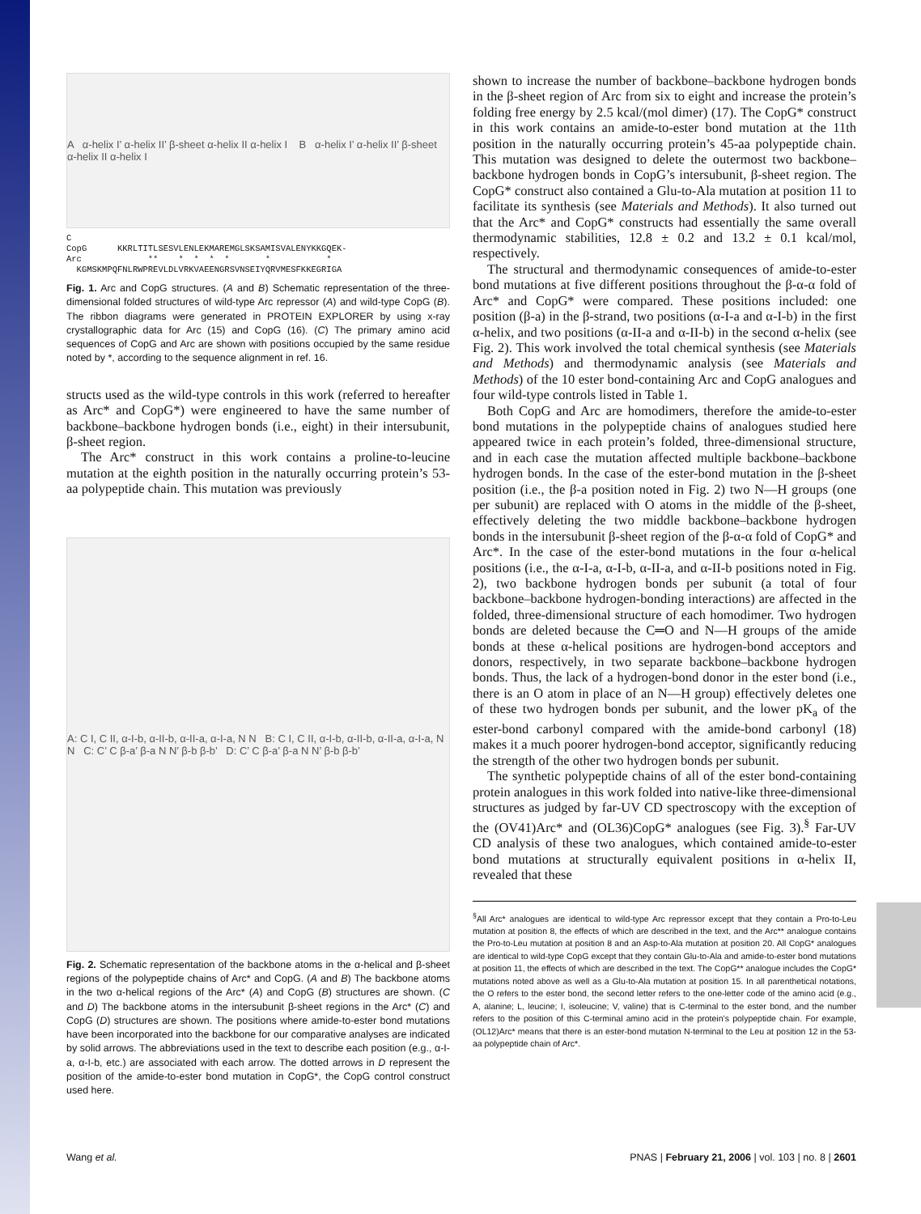A α-helix I’ α-helix II’ β-sheet α-helix II α-helix I B α-helix I’ α-helix II’ β-sheet α-helix II α-helix I
C CopG KKRLTITLSESVLENLEKMAREMGLSKSAMISVALENYKKGQEK- Arc ** * * * * * * KGMSKMPQFNLRWPREVLDLVRKVAEENGRSVNSEIYQRVMESFKKEGRIGA
Fig. 1. Arc and CopG structures. (A and B) Schematic representation of the three-dimensional folded structures of wild-type Arc repressor (A) and wild-type CopG (B). The ribbon diagrams were generated in PROTEIN EXPLORER by using x-ray crystallographic data for Arc (15) and CopG (16). (C) The primary amino acid sequences of CopG and Arc are shown with positions occupied by the same residue noted by *, according to the sequence alignment in ref. 16.
structs used as the wild-type controls in this work (referred to hereafter as Arc* and CopG*) were engineered to have the same number of backbone–backbone hydrogen bonds (i.e., eight) in their intersubunit, β-sheet region.
The Arc* construct in this work contains a proline-to-leucine mutation at the eighth position in the naturally occurring protein’s 53-aa polypeptide chain. This mutation was previously
A: C I, C II, α-I-b, α-II-b, α-II-a, α-I-a, N N B: C I, C II, α-I-b, α-II-b, α-II-a, α-I-a, N N C: C’ C β-a’ β-a N N’ β-b β-b’ D: C’ C β-a’ β-a N N’ β-b β-b’
Fig. 2. Schematic representation of the backbone atoms in the α-helical and β-sheet regions of the polypeptide chains of Arc* and CopG. (A and B) The backbone atoms in the two α-helical regions of the Arc* (A) and CopG (B) structures are shown. (C and D) The backbone atoms in the intersubunit β-sheet regions in the Arc* (C) and CopG (D) structures are shown. The positions where amide-to-ester bond mutations have been incorporated into the backbone for our comparative analyses are indicated by solid arrows. The abbreviations used in the text to describe each position (e.g., α-I-a, α-I-b, etc.) are associated with each arrow. The dotted arrows in D represent the position of the amide-to-ester bond mutation in CopG*, the CopG control construct used here.
shown to increase the number of backbone–backbone hydrogen bonds in the β-sheet region of Arc from six to eight and increase the protein’s folding free energy by 2.5 kcal/(mol dimer) (17). The CopG* construct in this work contains an amide-to-ester bond mutation at the 11th position in the naturally occurring protein’s 45-aa polypeptide chain. This mutation was designed to delete the outermost two backbone–backbone hydrogen bonds in CopG’s intersubunit, β-sheet region. The CopG* construct also contained a Glu-to-Ala mutation at position 11 to facilitate its synthesis (see Materials and Methods). It also turned out that the Arc* and CopG* constructs had essentially the same overall thermodynamic stabilities, 12.8 ± 0.2 and 13.2 ± 0.1 kcal/mol, respectively.
The structural and thermodynamic consequences of amide-to-ester bond mutations at five different positions throughout the β-α-α fold of Arc* and CopG* were compared. These positions included: one position (β-a) in the β-strand, two positions (α-I-a and α-I-b) in the first α-helix, and two positions (α-II-a and α-II-b) in the second α-helix (see Fig. 2). This work involved the total chemical synthesis (see Materials and Methods) and thermodynamic analysis (see Materials and Methods) of the 10 ester bond-containing Arc and CopG analogues and four wild-type controls listed in Table 1.
Both CopG and Arc are homodimers, therefore the amide-to-ester bond mutations in the polypeptide chains of analogues studied here appeared twice in each protein’s folded, three-dimensional structure, and in each case the mutation affected multiple backbone–backbone hydrogen bonds. In the case of the ester-bond mutation in the β-sheet position (i.e., the β-a position noted in Fig. 2) two N—H groups (one per subunit) are replaced with O atoms in the middle of the β-sheet, effectively deleting the two middle backbone–backbone hydrogen bonds in the intersubunit β-sheet region of the β-α-α fold of CopG* and Arc*. In the case of the ester-bond mutations in the four α-helical positions (i.e., the α-I-a, α-I-b, α-II-a, and α-II-b positions noted in Fig. 2), two backbone hydrogen bonds per subunit (a total of four backbone–backbone hydrogen-bonding interactions) are affected in the folded, three-dimensional structure of each homodimer. Two hydrogen bonds are deleted because the C═O and N—H groups of the amide bonds at these α-helical positions are hydrogen-bond acceptors and donors, respectively, in two separate backbone–backbone hydrogen bonds. Thus, the lack of a hydrogen-bond donor in the ester bond (i.e., there is an O atom in place of an N—H group) effectively deletes one of these two hydrogen bonds per subunit, and the lower pK<sub>a</sub> of the ester-bond carbonyl compared with the amide-bond carbonyl (18) makes it a much poorer hydrogen-bond acceptor, significantly reducing the strength of the other two hydrogen bonds per subunit.
The synthetic polypeptide chains of all of the ester bond-containing protein analogues in this work folded into native-like three-dimensional structures as judged by far-UV CD spectroscopy with the exception of the (OV41)Arc* and (OL36)CopG* analogues (see Fig. 3).<sup>§</sup> Far-UV CD analysis of these two analogues, which contained amide-to-ester bond mutations at structurally equivalent positions in α-helix II, revealed that these
<sup>§</sup> All Arc* analogues are identical to wild-type Arc repressor except that they contain a Pro-to-Leu mutation at position 8, the effects of which are described in the text, and the Arc** analogue contains the Pro-to-Leu mutation at position 8 and an Asp-to-Ala mutation at position 20. All CopG* analogues are identical to wild-type CopG except that they contain Glu-to-Ala and amide-to-ester bond mutations at position 11, the effects of which are described in the text. The CopG** analogue includes the CopG* mutations noted above as well as a Glu-to-Ala mutation at position 15. In all parenthetical notations, the O refers to the ester bond, the second letter refers to the one-letter code of the amino acid (e.g., A, alanine; L, leucine; I, isoleucine; V, valine) that is C-terminal to the ester bond, and the number refers to the position of this C-terminal amino acid in the protein’s polypeptide chain. For example, (OL12)Arc* means that there is an ester-bond mutation N-terminal to the Leu at position 12 in the 53-aa polypeptide chain of Arc*.
Wang et al. PNAS | February 21, 2006 | vol. 103 | no. 8 | 2601